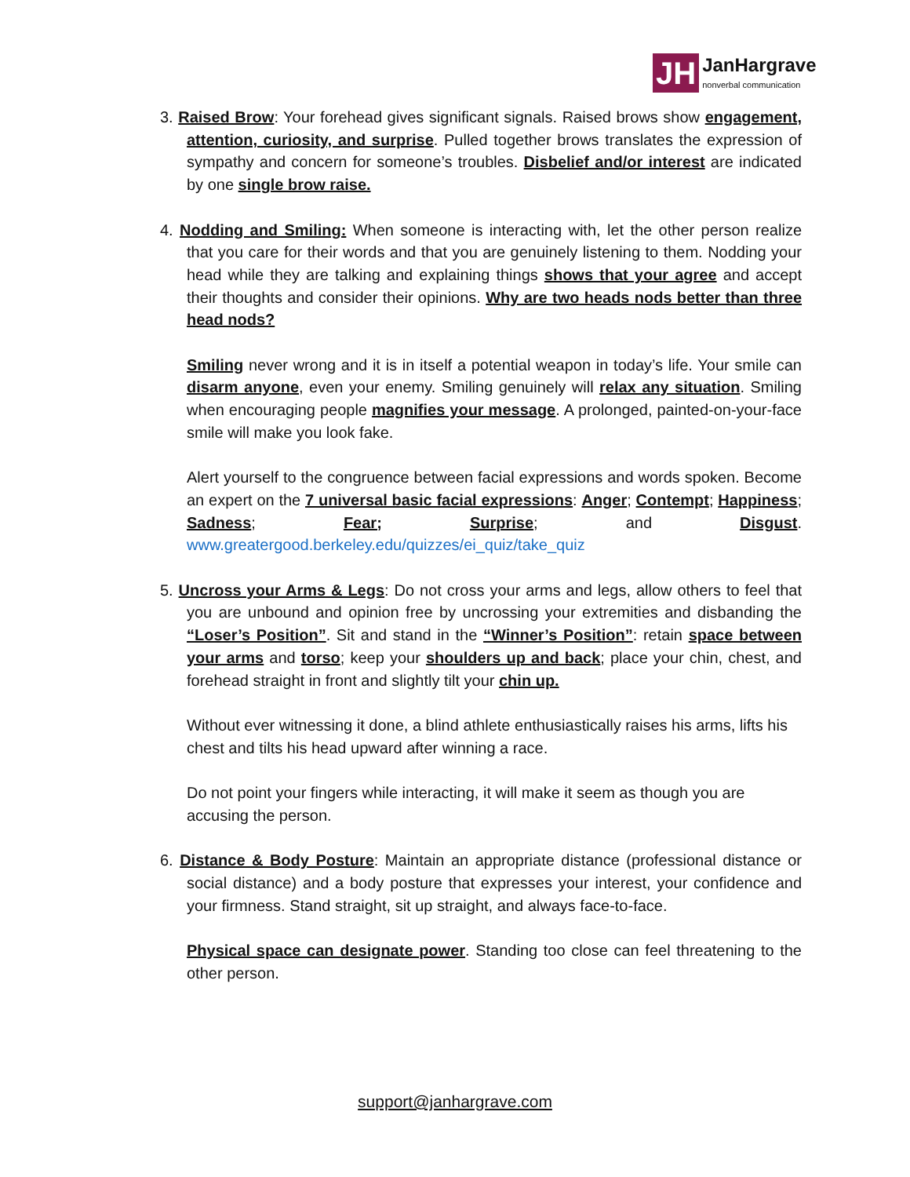JH
JanHargrave
nonverbal communication
3. Raised Brow: Your forehead gives significant signals. Raised brows show engagement, attention, curiosity, and surprise. Pulled together brows translates the expression of sympathy and concern for someone’s troubles. Disbelief and/or interest are indicated by one single brow raise.
4. Nodding and Smiling: When someone is interacting with, let the other person realize that you care for their words and that you are genuinely listening to them. Nodding your head while they are talking and explaining things shows that your agree and accept their thoughts and consider their opinions. Why are two heads nods better than three head nods?
Smiling never wrong and it is in itself a potential weapon in today’s life. Your smile can disarm anyone, even your enemy. Smiling genuinely will relax any situation. Smiling when encouraging people magnifies your message. A prolonged, painted-on-your-face smile will make you look fake.
Alert yourself to the congruence between facial expressions and words spoken. Become an expert on the 7 universal basic facial expressions: Anger; Contempt; Happiness; Sadness; Fear; Surprise; and Disgust. www.greatergood.berkeley.edu/quizzes/ei_quiz/take_quiz
5. Uncross your Arms & Legs: Do not cross your arms and legs, allow others to feel that you are unbound and opinion free by uncrossing your extremities and disbanding the “Loser’s Position”. Sit and stand in the “Winner’s Position”: retain space between your arms and torso; keep your shoulders up and back; place your chin, chest, and forehead straight in front and slightly tilt your chin up.
Without ever witnessing it done, a blind athlete enthusiastically raises his arms, lifts his chest and tilts his head upward after winning a race.
Do not point your fingers while interacting, it will make it seem as though you are accusing the person.
6. Distance & Body Posture: Maintain an appropriate distance (professional distance or social distance) and a body posture that expresses your interest, your confidence and your firmness. Stand straight, sit up straight, and always face-to-face.
Physical space can designate power. Standing too close can feel threatening to the other person.
support@janhargrave.com